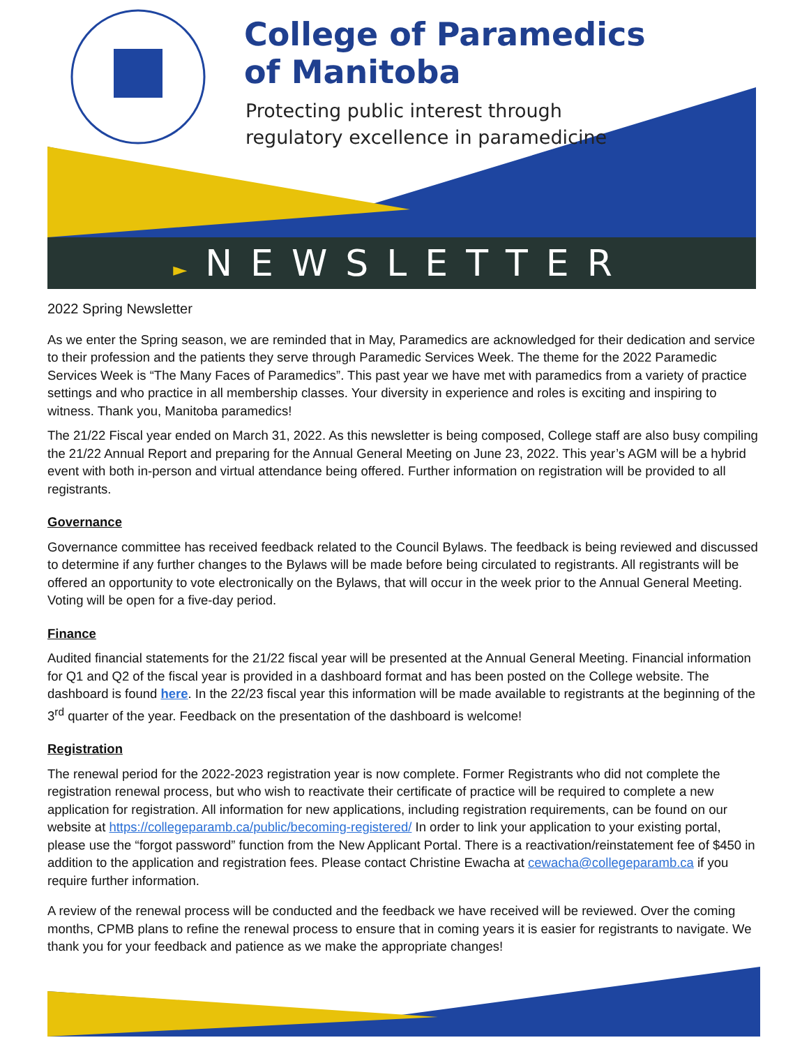College of Paramedics
of Manitoba
Protecting public interest through
regulatory excellence in paramedicine
►NEWSLETTER
2022 Spring Newsletter
As we enter the Spring season, we are reminded that in May, Paramedics are acknowledged for their dedication and service to their profession and the patients they serve through Paramedic Services Week. The theme for the 2022 Paramedic Services Week is “The Many Faces of Paramedics”. This past year we have met with paramedics from a variety of practice settings and who practice in all membership classes. Your diversity in experience and roles is exciting and inspiring to witness. Thank you, Manitoba paramedics!
The 21/22 Fiscal year ended on March 31, 2022. As this newsletter is being composed, College staff are also busy compiling the 21/22 Annual Report and preparing for the Annual General Meeting on June 23, 2022. This year’s AGM will be a hybrid event with both in-person and virtual attendance being offered. Further information on registration will be provided to all registrants.
Governance
Governance committee has received feedback related to the Council Bylaws. The feedback is being reviewed and discussed to determine if any further changes to the Bylaws will be made before being circulated to registrants. All registrants will be offered an opportunity to vote electronically on the Bylaws, that will occur in the week prior to the Annual General Meeting. Voting will be open for a five-day period.
Finance
Audited financial statements for the 21/22 fiscal year will be presented at the Annual General Meeting. Financial information for Q1 and Q2 of the fiscal year is provided in a dashboard format and has been posted on the College website. The dashboard is found here. In the 22/23 fiscal year this information will be made available to registrants at the beginning of the 3<sup>rd</sup> quarter of the year. Feedback on the presentation of the dashboard is welcome!
Registration
The renewal period for the 2022-2023 registration year is now complete. Former Registrants who did not complete the registration renewal process, but who wish to reactivate their certificate of practice will be required to complete a new application for registration. All information for new applications, including registration requirements, can be found on our website at https://collegeparamb.ca/public/becoming-registered/ In order to link your application to your existing portal, please use the “forgot password” function from the New Applicant Portal. There is a reactivation/reinstatement fee of $450 in addition to the application and registration fees. Please contact Christine Ewacha at cewacha@collegeparamb.ca if you require further information.
A review of the renewal process will be conducted and the feedback we have received will be reviewed. Over the coming months, CPMB plans to refine the renewal process to ensure that in coming years it is easier for registrants to navigate. We thank you for your feedback and patience as we make the appropriate changes!